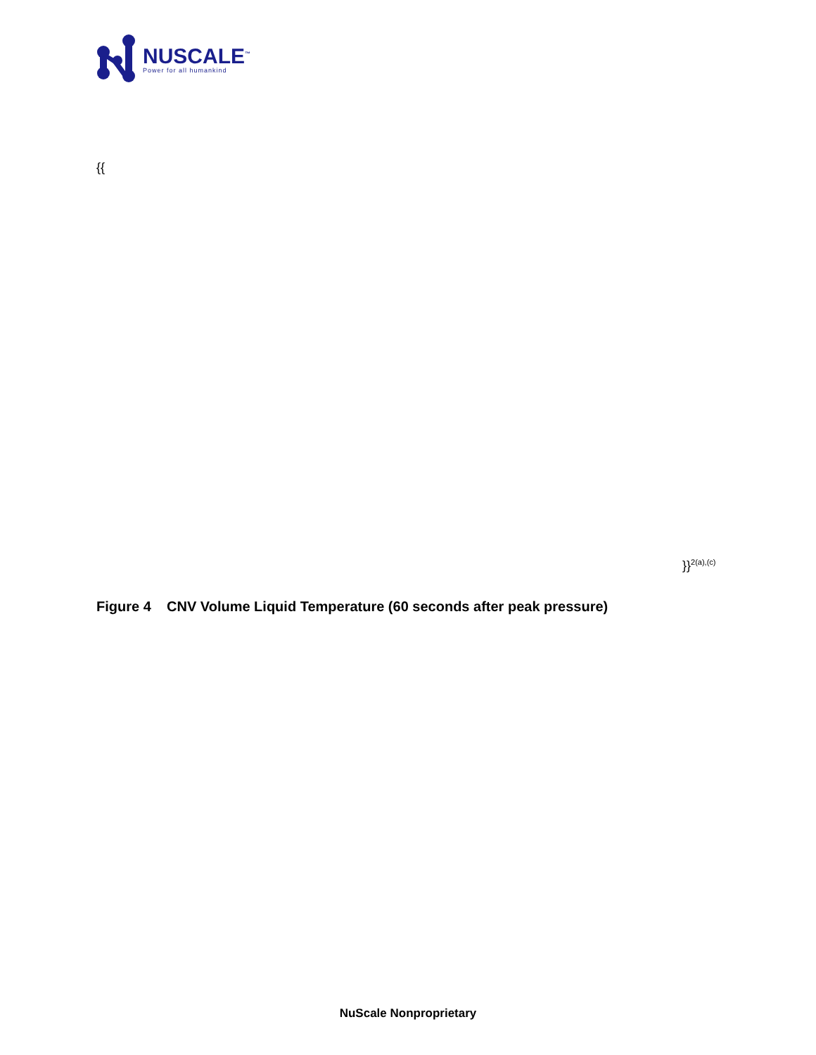NUSCALE<sup>™</sup>
Power for all humankind
{{
}}<sup>2(a),(c)</sup>
Figure 4 CNV Volume Liquid Temperature (60 seconds after peak pressure)
NuScale Nonproprietary